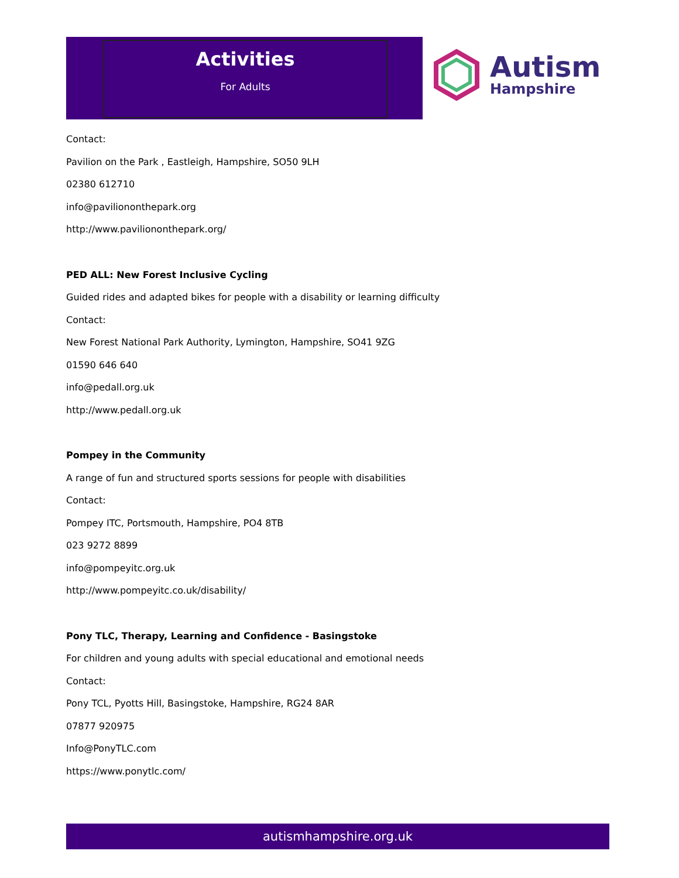Activities
For Adults
Autism
Hampshire
Contact:
Pavilion on the Park , Eastleigh, Hampshire, SO50 9LH
02380 612710
info@paviliononthepark.org
http://www.paviliononthepark.org/
PED ALL: New Forest Inclusive Cycling
Guided rides and adapted bikes for people with a disability or learning difficulty
Contact:
New Forest National Park Authority, Lymington, Hampshire, SO41 9ZG
01590 646 640
info@pedall.org.uk
http://www.pedall.org.uk
Pompey in the Community
A range of fun and structured sports sessions for people with disabilities
Contact:
Pompey ITC, Portsmouth, Hampshire, PO4 8TB
023 9272 8899
info@pompeyitc.org.uk
http://www.pompeyitc.co.uk/disability/
Pony TLC, Therapy, Learning and Confidence - Basingstoke
For children and young adults with special educational and emotional needs
Contact:
Pony TCL, Pyotts Hill, Basingstoke, Hampshire, RG24 8AR
07877 920975
Info@PonyTLC.com
https://www.ponytlc.com/
autismhampshire.org.uk